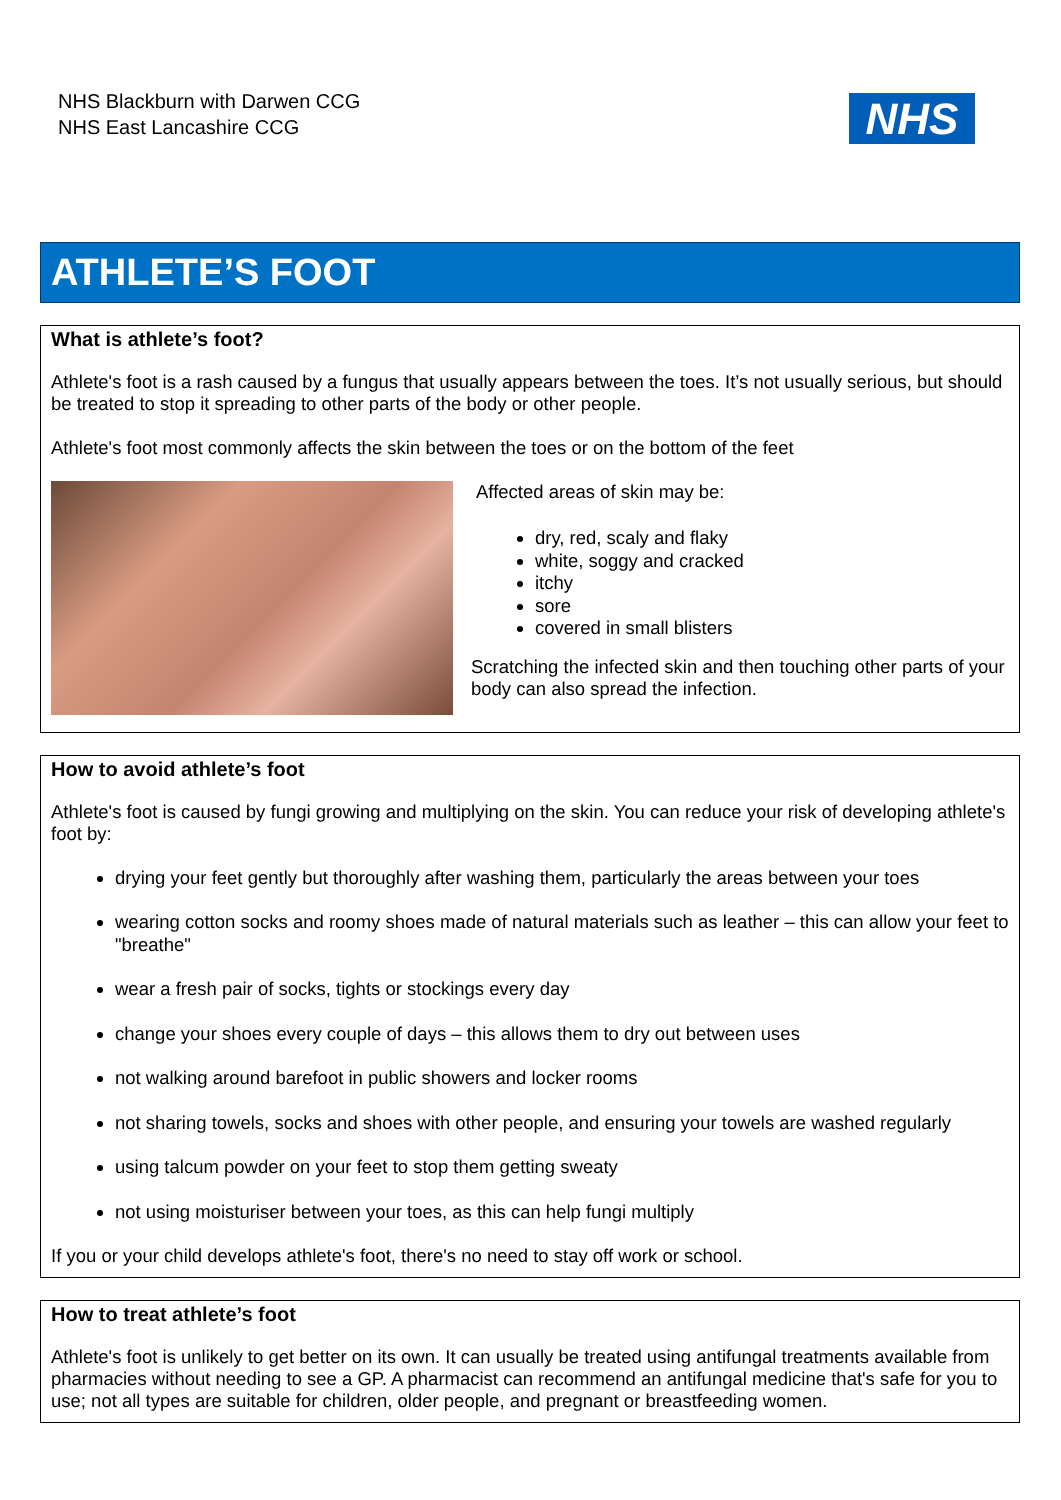NHS Blackburn with Darwen CCG
NHS East Lancashire CCG
NHS
ATHLETE’S FOOT
What is athlete’s foot?
Athlete's foot is a rash caused by a fungus that usually appears between the toes. It’s not usually serious, but should be treated to stop it spreading to other parts of the body or other people.
Athlete's foot most commonly affects the skin between the toes or on the bottom of the feet
Affected areas of skin may be:
dry, red, scaly and flaky
white, soggy and cracked
itchy
sore
covered in small blisters
Scratching the infected skin and then touching other parts of your body can also spread the infection.
How to avoid athlete’s foot
Athlete's foot is caused by fungi growing and multiplying on the skin. You can reduce your risk of developing athlete's foot by:
drying your feet gently but thoroughly after washing them, particularly the areas between your toes
wearing cotton socks and roomy shoes made of natural materials such as leather – this can allow your feet to "breathe"
wear a fresh pair of socks, tights or stockings every day
change your shoes every couple of days – this allows them to dry out between uses
not walking around barefoot in public showers and locker rooms
not sharing towels, socks and shoes with other people, and ensuring your towels are washed regularly
using talcum powder on your feet to stop them getting sweaty
not using moisturiser between your toes, as this can help fungi multiply
If you or your child develops athlete's foot, there's no need to stay off work or school.
How to treat athlete’s foot
Athlete's foot is unlikely to get better on its own. It can usually be treated using antifungal treatments available from pharmacies without needing to see a GP. A pharmacist can recommend an antifungal medicine that's safe for you to use; not all types are suitable for children, older people, and pregnant or breastfeeding women.